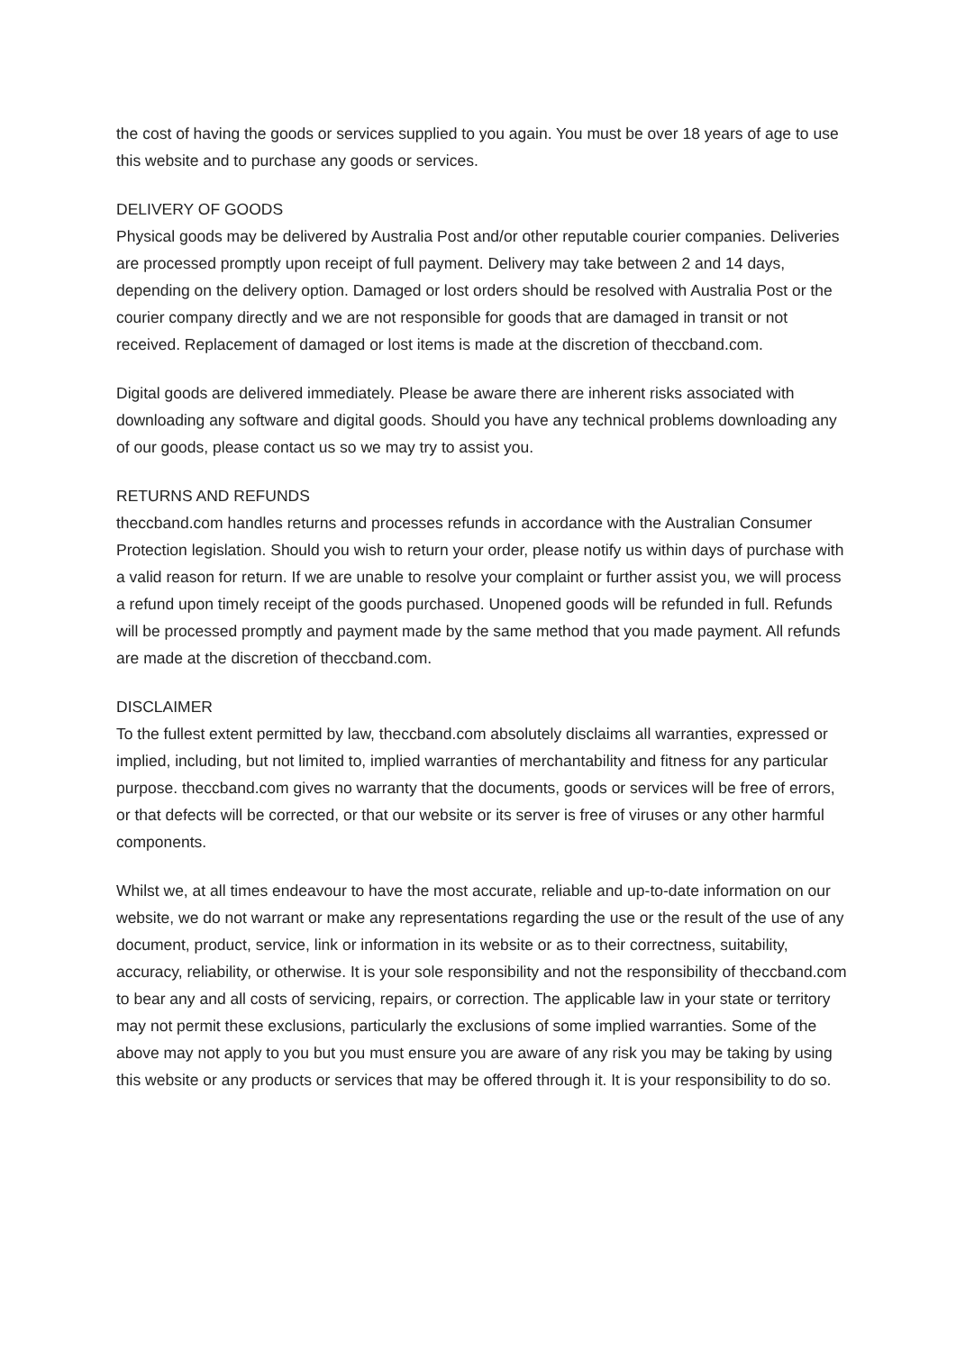the cost of having the goods or services supplied to you again. You must be over 18 years of age to use this website and to purchase any goods or services.
DELIVERY OF GOODS
Physical goods may be delivered by Australia Post and/or other reputable courier companies. Deliveries are processed promptly upon receipt of full payment. Delivery may take between 2 and 14 days, depending on the delivery option. Damaged or lost orders should be resolved with Australia Post or the courier company directly and we are not responsible for goods that are damaged in transit or not received. Replacement of damaged or lost items is made at the discretion of theccband.com.
Digital goods are delivered immediately. Please be aware there are inherent risks associated with downloading any software and digital goods. Should you have any technical problems downloading any of our goods, please contact us so we may try to assist you.
RETURNS AND REFUNDS
theccband.com handles returns and processes refunds in accordance with the Australian Consumer Protection legislation. Should you wish to return your order, please notify us within days of purchase with a valid reason for return. If we are unable to resolve your complaint or further assist you, we will process a refund upon timely receipt of the goods purchased. Unopened goods will be refunded in full. Refunds will be processed promptly and payment made by the same method that you made payment. All refunds are made at the discretion of theccband.com.
DISCLAIMER
To the fullest extent permitted by law, theccband.com absolutely disclaims all warranties, expressed or implied, including, but not limited to, implied warranties of merchantability and fitness for any particular purpose. theccband.com gives no warranty that the documents, goods or services will be free of errors, or that defects will be corrected, or that our website or its server is free of viruses or any other harmful components.
Whilst we, at all times endeavour to have the most accurate, reliable and up-to-date information on our website, we do not warrant or make any representations regarding the use or the result of the use of any document, product, service, link or information in its website or as to their correctness, suitability, accuracy, reliability, or otherwise. It is your sole responsibility and not the responsibility of theccband.com to bear any and all costs of servicing, repairs, or correction. The applicable law in your state or territory may not permit these exclusions, particularly the exclusions of some implied warranties. Some of the above may not apply to you but you must ensure you are aware of any risk you may be taking by using this website or any products or services that may be offered through it. It is your responsibility to do so.